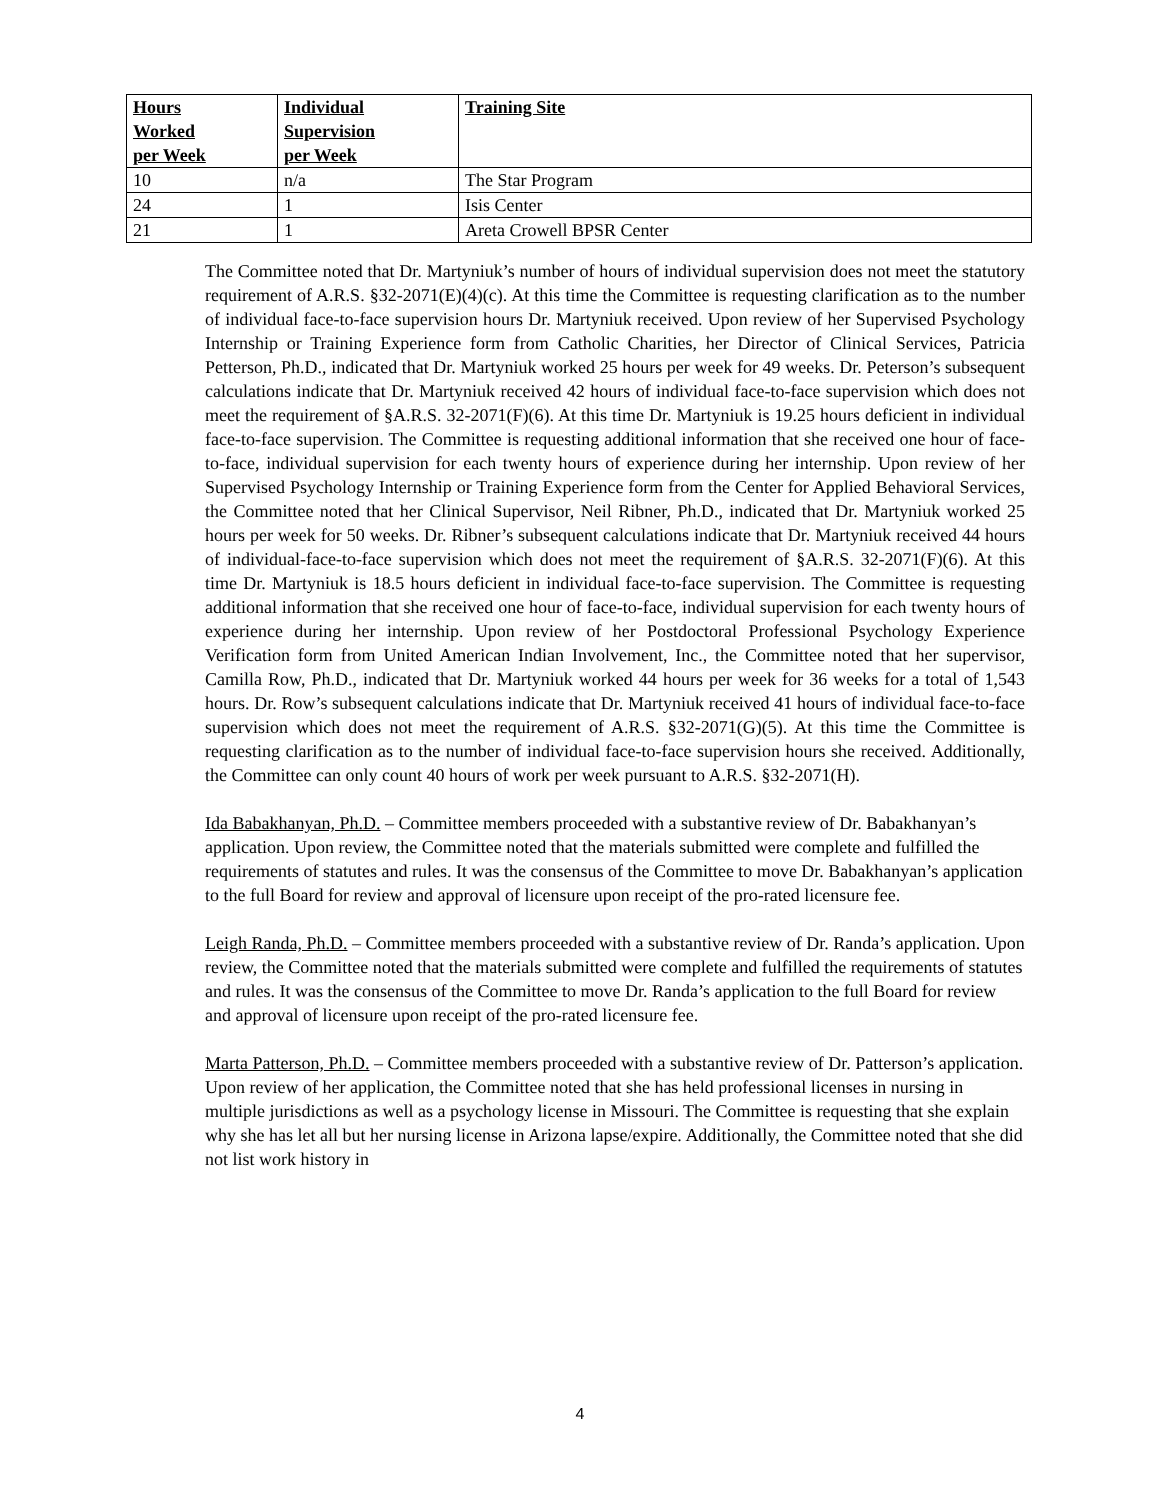| Hours Worked per Week | Individual Supervision per Week | Training Site |
| --- | --- | --- |
| 10 | n/a | The Star Program |
| 24 | 1 | Isis Center |
| 21 | 1 | Areta Crowell BPSR Center |
The Committee noted that Dr. Martyniuk’s number of hours of individual supervision does not meet the statutory requirement of A.R.S. §32-2071(E)(4)(c). At this time the Committee is requesting clarification as to the number of individual face-to-face supervision hours Dr. Martyniuk received. Upon review of her Supervised Psychology Internship or Training Experience form from Catholic Charities, her Director of Clinical Services, Patricia Petterson, Ph.D., indicated that Dr. Martyniuk worked 25 hours per week for 49 weeks. Dr. Peterson’s subsequent calculations indicate that Dr. Martyniuk received 42 hours of individual face-to-face supervision which does not meet the requirement of §A.R.S. 32-2071(F)(6). At this time Dr. Martyniuk is 19.25 hours deficient in individual face-to-face supervision. The Committee is requesting additional information that she received one hour of face-to-face, individual supervision for each twenty hours of experience during her internship. Upon review of her Supervised Psychology Internship or Training Experience form from the Center for Applied Behavioral Services, the Committee noted that her Clinical Supervisor, Neil Ribner, Ph.D., indicated that Dr. Martyniuk worked 25 hours per week for 50 weeks. Dr. Ribner’s subsequent calculations indicate that Dr. Martyniuk received 44 hours of individual-face-to-face supervision which does not meet the requirement of §A.R.S. 32-2071(F)(6). At this time Dr. Martyniuk is 18.5 hours deficient in individual face-to-face supervision. The Committee is requesting additional information that she received one hour of face-to-face, individual supervision for each twenty hours of experience during her internship. Upon review of her Postdoctoral Professional Psychology Experience Verification form from United American Indian Involvement, Inc., the Committee noted that her supervisor, Camilla Row, Ph.D., indicated that Dr. Martyniuk worked 44 hours per week for 36 weeks for a total of 1,543 hours. Dr. Row’s subsequent calculations indicate that Dr. Martyniuk received 41 hours of individual face-to-face supervision which does not meet the requirement of A.R.S. §32-2071(G)(5). At this time the Committee is requesting clarification as to the number of individual face-to-face supervision hours she received. Additionally, the Committee can only count 40 hours of work per week pursuant to A.R.S. §32-2071(H).
Ida Babakhanyan, Ph.D. – Committee members proceeded with a substantive review of Dr. Babakhanyan’s application. Upon review, the Committee noted that the materials submitted were complete and fulfilled the requirements of statutes and rules. It was the consensus of the Committee to move Dr. Babakhanyan’s application to the full Board for review and approval of licensure upon receipt of the pro-rated licensure fee.
Leigh Randa, Ph.D. – Committee members proceeded with a substantive review of Dr. Randa’s application. Upon review, the Committee noted that the materials submitted were complete and fulfilled the requirements of statutes and rules. It was the consensus of the Committee to move Dr. Randa’s application to the full Board for review and approval of licensure upon receipt of the pro-rated licensure fee.
Marta Patterson, Ph.D. – Committee members proceeded with a substantive review of Dr. Patterson’s application. Upon review of her application, the Committee noted that she has held professional licenses in nursing in multiple jurisdictions as well as a psychology license in Missouri. The Committee is requesting that she explain why she has let all but her nursing license in Arizona lapse/expire. Additionally, the Committee noted that she did not list work history in
4